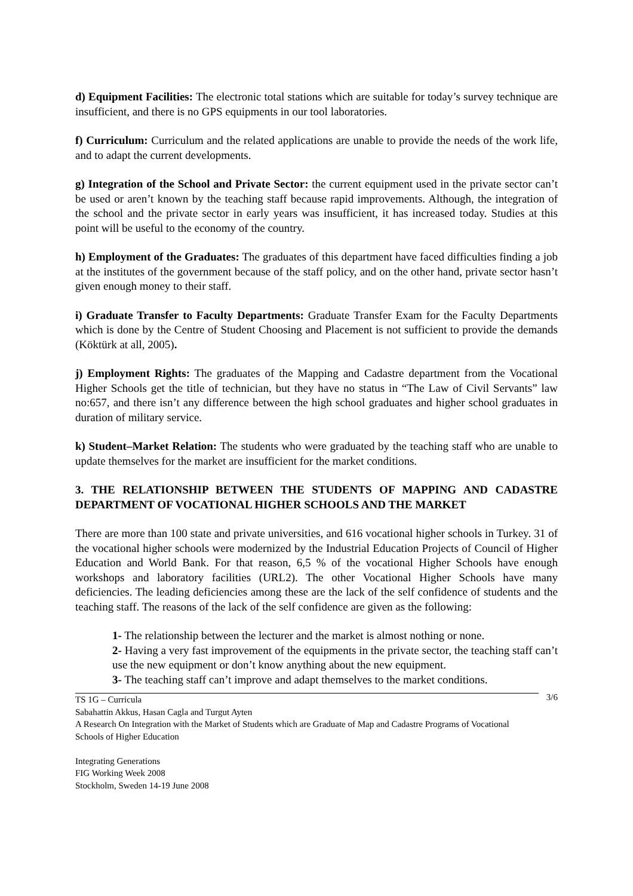d) Equipment Facilities: The electronic total stations which are suitable for today’s survey technique are insufficient, and there is no GPS equipments in our tool laboratories.
f) Curriculum: Curriculum and the related applications are unable to provide the needs of the work life, and to adapt the current developments.
g) Integration of the School and Private Sector: the current equipment used in the private sector can’t be used or aren’t known by the teaching staff because rapid improvements. Although, the integration of the school and the private sector in early years was insufficient, it has increased today. Studies at this point will be useful to the economy of the country.
h) Employment of the Graduates: The graduates of this department have faced difficulties finding a job at the institutes of the government because of the staff policy, and on the other hand, private sector hasn’t given enough money to their staff.
i) Graduate Transfer to Faculty Departments: Graduate Transfer Exam for the Faculty Departments which is done by the Centre of Student Choosing and Placement is not sufficient to provide the demands (Köktürk at all, 2005).
j) Employment Rights: The graduates of the Mapping and Cadastre department from the Vocational Higher Schools get the title of technician, but they have no status in “The Law of Civil Servants” law no:657, and there isn’t any difference between the high school graduates and higher school graduates in duration of military service.
k) Student–Market Relation: The students who were graduated by the teaching staff who are unable to update themselves for the market are insufficient for the market conditions.
3. THE RELATIONSHIP BETWEEN THE STUDENTS OF MAPPING AND CADASTRE DEPARTMENT OF VOCATIONAL HIGHER SCHOOLS AND THE MARKET
There are more than 100 state and private universities, and 616 vocational higher schools in Turkey. 31 of the vocational higher schools were modernized by the Industrial Education Projects of Council of Higher Education and World Bank. For that reason, 6,5 % of the vocational Higher Schools have enough workshops and laboratory facilities (URL2). The other Vocational Higher Schools have many deficiencies. The leading deficiencies among these are the lack of the self confidence of students and the teaching staff. The reasons of the lack of the self confidence are given as the following:
1- The relationship between the lecturer and the market is almost nothing or none.
2- Having a very fast improvement of the equipments in the private sector, the teaching staff can’t use the new equipment or don’t know anything about the new equipment.
3- The teaching staff can’t improve and adapt themselves to the market conditions.
3/6 TS 1G – Curricula
Sabahattin Akkus, Hasan Cagla and Turgut Ayten
A Research On Integration with the Market of Students which are Graduate of Map and Cadastre Programs of Vocational Schools of Higher Education
Integrating Generations
FIG Working Week 2008
Stockholm, Sweden 14-19 June 2008